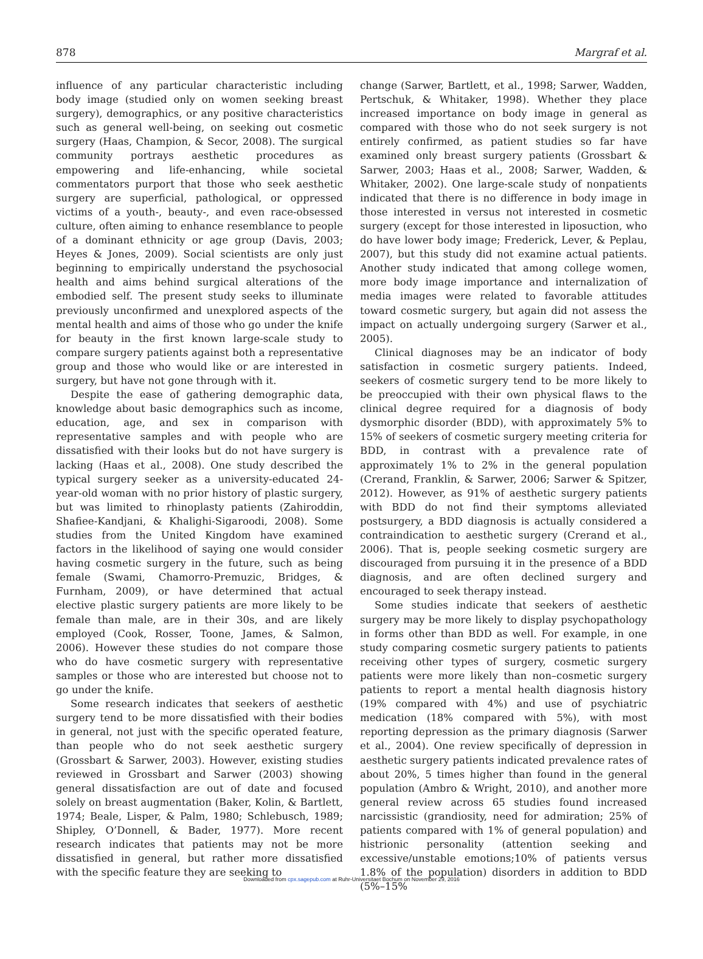878 Margraf et al.
influence of any particular characteristic including body image (studied only on women seeking breast surgery), demographics, or any positive characteristics such as general well-being, on seeking out cosmetic surgery (Haas, Champion, & Secor, 2008). The surgical community portrays aesthetic procedures as empowering and life-enhancing, while societal commentators purport that those who seek aesthetic surgery are superficial, pathological, or oppressed victims of a youth-, beauty-, and even race-obsessed culture, often aiming to enhance resemblance to people of a dominant ethnicity or age group (Davis, 2003; Heyes & Jones, 2009). Social scientists are only just beginning to empirically understand the psychosocial health and aims behind surgical alterations of the embodied self. The present study seeks to illuminate previously unconfirmed and unexplored aspects of the mental health and aims of those who go under the knife for beauty in the first known large-scale study to compare surgery patients against both a representative group and those who would like or are interested in surgery, but have not gone through with it.
Despite the ease of gathering demographic data, knowledge about basic demographics such as income, education, age, and sex in comparison with representative samples and with people who are dissatisfied with their looks but do not have surgery is lacking (Haas et al., 2008). One study described the typical surgery seeker as a university-educated 24-year-old woman with no prior history of plastic surgery, but was limited to rhinoplasty patients (Zahiroddin, Shafiee-Kandjani, & Khalighi-Sigaroodi, 2008). Some studies from the United Kingdom have examined factors in the likelihood of saying one would consider having cosmetic surgery in the future, such as being female (Swami, Chamorro-Premuzic, Bridges, & Furnham, 2009), or have determined that actual elective plastic surgery patients are more likely to be female than male, are in their 30s, and are likely employed (Cook, Rosser, Toone, James, & Salmon, 2006). However these studies do not compare those who do have cosmetic surgery with representative samples or those who are interested but choose not to go under the knife.
Some research indicates that seekers of aesthetic surgery tend to be more dissatisfied with their bodies in general, not just with the specific operated feature, than people who do not seek aesthetic surgery (Grossbart & Sarwer, 2003). However, existing studies reviewed in Grossbart and Sarwer (2003) showing general dissatisfaction are out of date and focused solely on breast augmentation (Baker, Kolin, & Bartlett, 1974; Beale, Lisper, & Palm, 1980; Schlebusch, 1989; Shipley, O’Donnell, & Bader, 1977). More recent research indicates that patients may not be more dissatisfied in general, but rather more dissatisfied with the specific feature they are seeking to
change (Sarwer, Bartlett, et al., 1998; Sarwer, Wadden, Pertschuk, & Whitaker, 1998). Whether they place increased importance on body image in general as compared with those who do not seek surgery is not entirely confirmed, as patient studies so far have examined only breast surgery patients (Grossbart & Sarwer, 2003; Haas et al., 2008; Sarwer, Wadden, & Whitaker, 2002). One large-scale study of nonpatients indicated that there is no difference in body image in those interested in versus not interested in cosmetic surgery (except for those interested in liposuction, who do have lower body image; Frederick, Lever, & Peplau, 2007), but this study did not examine actual patients. Another study indicated that among college women, more body image importance and internalization of media images were related to favorable attitudes toward cosmetic surgery, but again did not assess the impact on actually undergoing surgery (Sarwer et al., 2005).
Clinical diagnoses may be an indicator of body satisfaction in cosmetic surgery patients. Indeed, seekers of cosmetic surgery tend to be more likely to be preoccupied with their own physical flaws to the clinical degree required for a diagnosis of body dysmorphic disorder (BDD), with approximately 5% to 15% of seekers of cosmetic surgery meeting criteria for BDD, in contrast with a prevalence rate of approximately 1% to 2% in the general population (Crerand, Franklin, & Sarwer, 2006; Sarwer & Spitzer, 2012). However, as 91% of aesthetic surgery patients with BDD do not find their symptoms alleviated postsurgery, a BDD diagnosis is actually considered a contraindication to aesthetic surgery (Crerand et al., 2006). That is, people seeking cosmetic surgery are discouraged from pursuing it in the presence of a BDD diagnosis, and are often declined surgery and encouraged to seek therapy instead.
Some studies indicate that seekers of aesthetic surgery may be more likely to display psychopathology in forms other than BDD as well. For example, in one study comparing cosmetic surgery patients to patients receiving other types of surgery, cosmetic surgery patients were more likely than non–cosmetic surgery patients to report a mental health diagnosis history (19% compared with 4%) and use of psychiatric medication (18% compared with 5%), with most reporting depression as the primary diagnosis (Sarwer et al., 2004). One review specifically of depression in aesthetic surgery patients indicated prevalence rates of about 20%, 5 times higher than found in the general population (Ambro & Wright, 2010), and another more general review across 65 studies found increased narcissistic (grandiosity, need for admiration; 25% of patients compared with 1% of general population) and histrionic personality (attention seeking and excessive/unstable emotions;10% of patients versus 1.8% of the population) disorders in addition to BDD (5%–15%
Downloaded from cpx.sagepub.com at Ruhr-Universitaet Bochum on November 29, 2016